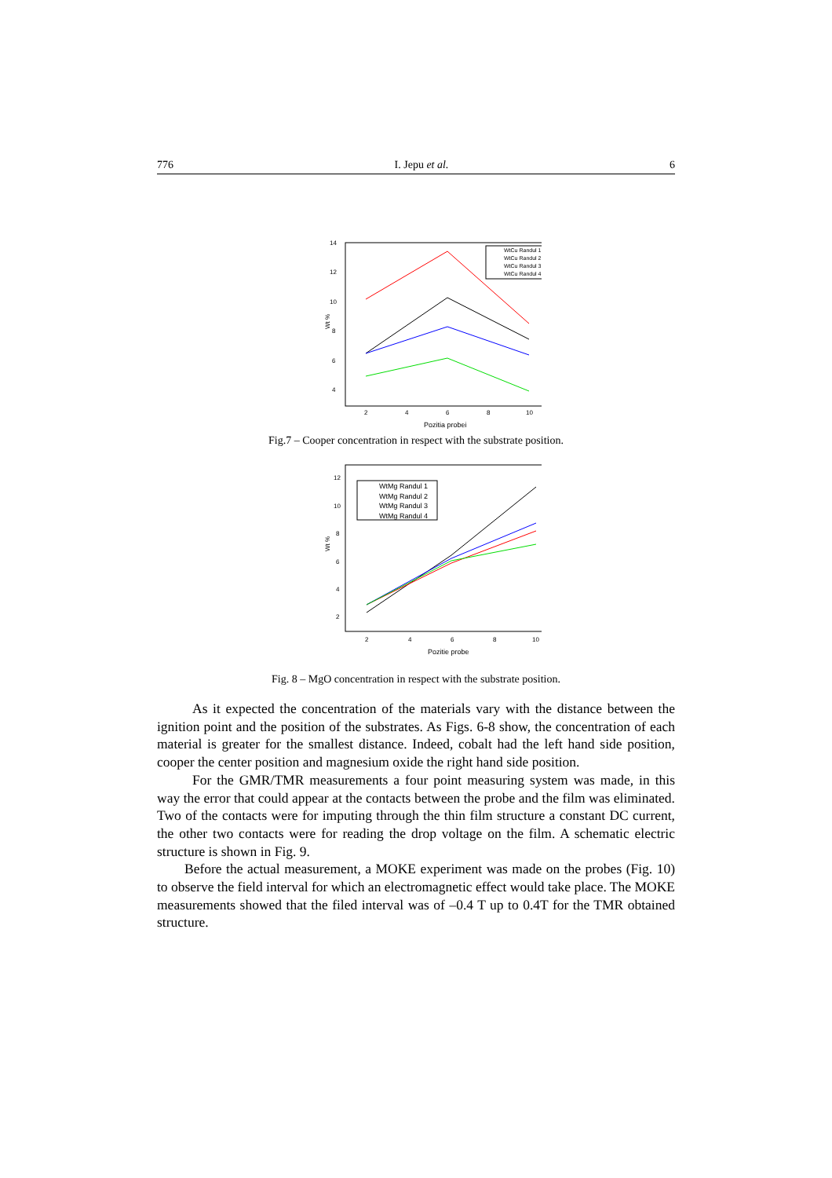776 I. Jepu et al. 6
14
12
10
8
6
4
2
4
6
8
10
Pozitia probei
Wt %
WtCu Randul 1
WtCu Randul 2
WtCu Randul 3
WtCu Randul 4
Fig.7 – Cooper concentration in respect with the substrate position.
12
10
8
6
4
2
2
4
6
8
10
Pozitie probe
Wt %
WtMg Randul 1
WtMg Randul 2
WtMg Randul 3
WtMg Randul 4
Fig. 8 – MgO concentration in respect with the substrate position.
As it expected the concentration of the materials vary with the distance between the ignition point and the position of the substrates. As Figs. 6-8 show, the concentration of each material is greater for the smallest distance. Indeed, cobalt had the left hand side position, cooper the center position and magnesium oxide the right hand side position.
For the GMR/TMR measurements a four point measuring system was made, in this way the error that could appear at the contacts between the probe and the film was eliminated. Two of the contacts were for imputing through the thin film structure a constant DC current, the other two contacts were for reading the drop voltage on the film. A schematic electric structure is shown in Fig. 9.
Before the actual measurement, a MOKE experiment was made on the probes (Fig. 10) to observe the field interval for which an electromagnetic effect would take place. The MOKE measurements showed that the filed interval was of –0.4 T up to 0.4T for the TMR obtained structure.